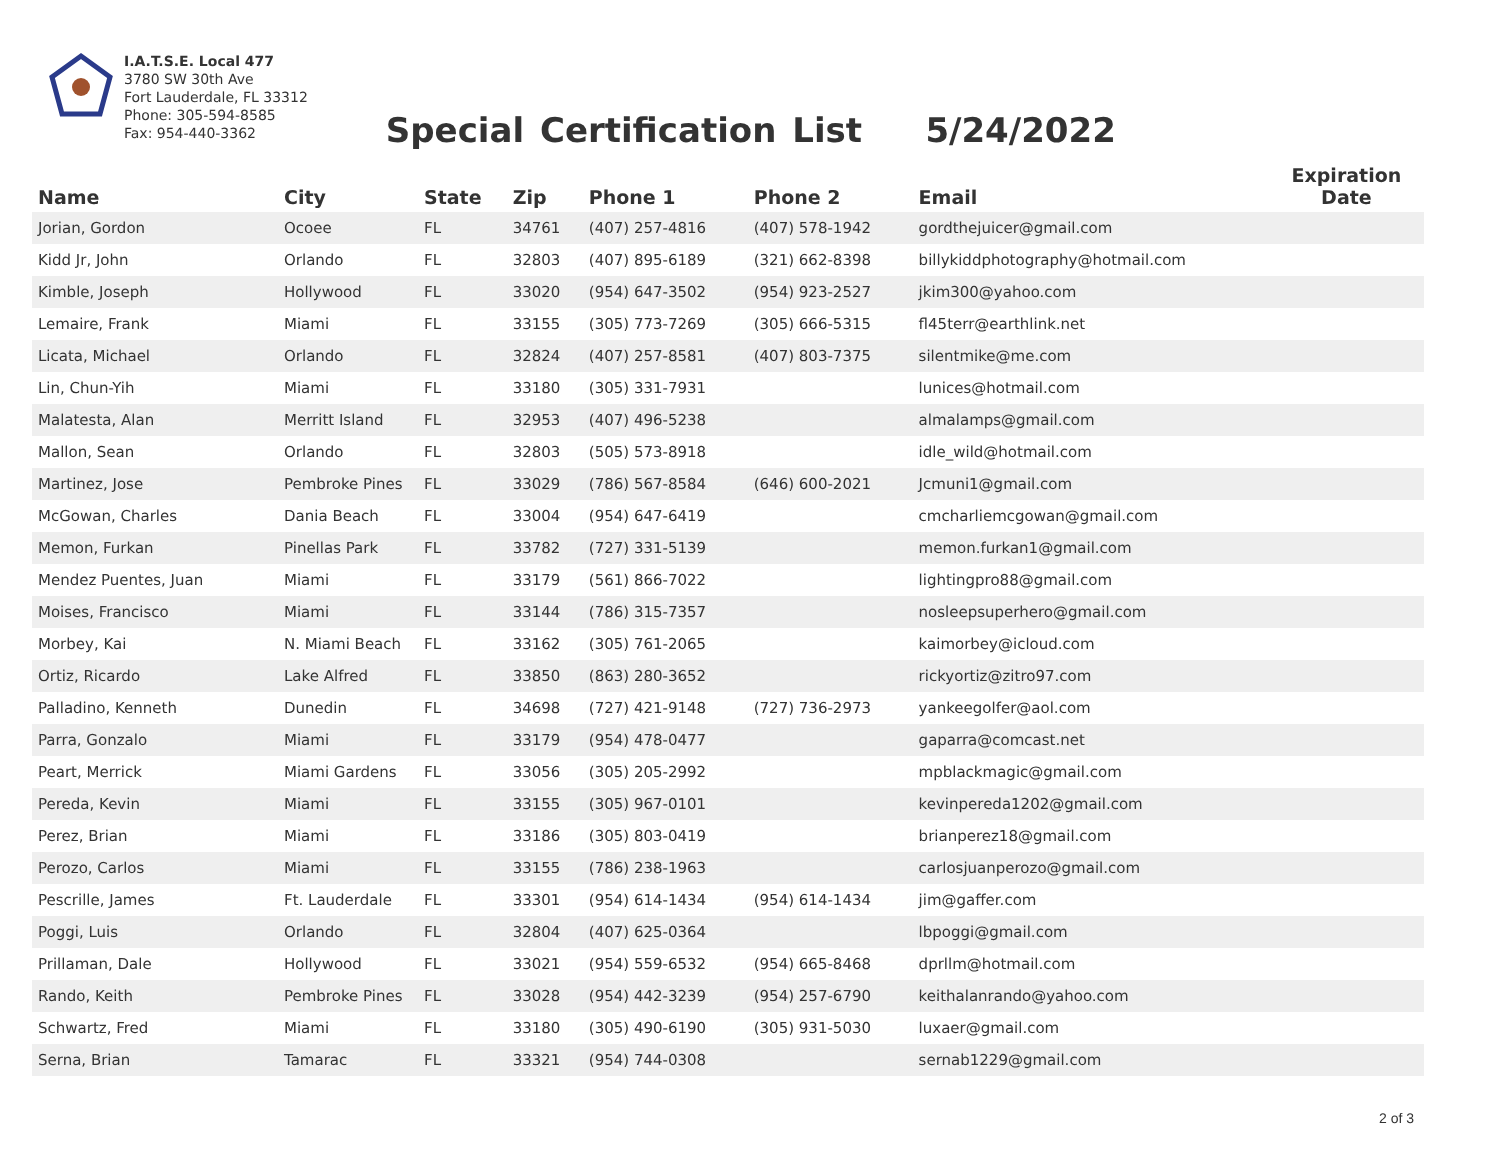I.A.T.S.E. Local 477
3780 SW 30th Ave
Fort Lauderdale, FL 33312
Phone: 305-594-8585
Fax: 954-440-3362
Special Certification List 5/24/2022
| Name | City | State | Zip | Phone 1 | Phone 2 | Email | Expiration Date |
| --- | --- | --- | --- | --- | --- | --- | --- |
| Jorian, Gordon | Ocoee | FL | 34761 | (407) 257-4816 | (407) 578-1942 | gordthejuicer@gmail.com | |
| Kidd Jr, John | Orlando | FL | 32803 | (407) 895-6189 | (321) 662-8398 | billykiddphotography@hotmail.com | |
| Kimble, Joseph | Hollywood | FL | 33020 | (954) 647-3502 | (954) 923-2527 | jkim300@yahoo.com | |
| Lemaire, Frank | Miami | FL | 33155 | (305) 773-7269 | (305) 666-5315 | fl45terr@earthlink.net | |
| Licata, Michael | Orlando | FL | 32824 | (407) 257-8581 | (407) 803-7375 | silentmike@me.com | |
| Lin, Chun-Yih | Miami | FL | 33180 | (305) 331-7931 | | lunices@hotmail.com | |
| Malatesta, Alan | Merritt Island | FL | 32953 | (407) 496-5238 | | almalamps@gmail.com | |
| Mallon, Sean | Orlando | FL | 32803 | (505) 573-8918 | | idle_wild@hotmail.com | |
| Martinez, Jose | Pembroke Pines | FL | 33029 | (786) 567-8584 | (646) 600-2021 | Jcmuni1@gmail.com | |
| McGowan, Charles | Dania Beach | FL | 33004 | (954) 647-6419 | | cmcharliemcgowan@gmail.com | |
| Memon, Furkan | Pinellas Park | FL | 33782 | (727) 331-5139 | | memon.furkan1@gmail.com | |
| Mendez Puentes, Juan | Miami | FL | 33179 | (561) 866-7022 | | lightingpro88@gmail.com | |
| Moises, Francisco | Miami | FL | 33144 | (786) 315-7357 | | nosleepsuperhero@gmail.com | |
| Morbey, Kai | N. Miami Beach | FL | 33162 | (305) 761-2065 | | kaimorbey@icloud.com | |
| Ortiz, Ricardo | Lake Alfred | FL | 33850 | (863) 280-3652 | | rickyortiz@zitro97.com | |
| Palladino, Kenneth | Dunedin | FL | 34698 | (727) 421-9148 | (727) 736-2973 | yankeegolfer@aol.com | |
| Parra, Gonzalo | Miami | FL | 33179 | (954) 478-0477 | | gaparra@comcast.net | |
| Peart, Merrick | Miami Gardens | FL | 33056 | (305) 205-2992 | | mpblackmagic@gmail.com | |
| Pereda, Kevin | Miami | FL | 33155 | (305) 967-0101 | | kevinpereda1202@gmail.com | |
| Perez, Brian | Miami | FL | 33186 | (305) 803-0419 | | brianperez18@gmail.com | |
| Perozo, Carlos | Miami | FL | 33155 | (786) 238-1963 | | carlosjuanperozo@gmail.com | |
| Pescrille, James | Ft. Lauderdale | FL | 33301 | (954) 614-1434 | (954) 614-1434 | jim@gaffer.com | |
| Poggi, Luis | Orlando | FL | 32804 | (407) 625-0364 | | lbpoggi@gmail.com | |
| Prillaman, Dale | Hollywood | FL | 33021 | (954) 559-6532 | (954) 665-8468 | dprllm@hotmail.com | |
| Rando, Keith | Pembroke Pines | FL | 33028 | (954) 442-3239 | (954) 257-6790 | keithalanrando@yahoo.com | |
| Schwartz, Fred | Miami | FL | 33180 | (305) 490-6190 | (305) 931-5030 | luxaer@gmail.com | |
| Serna, Brian | Tamarac | FL | 33321 | (954) 744-0308 | | sernab1229@gmail.com | |
2 of 3